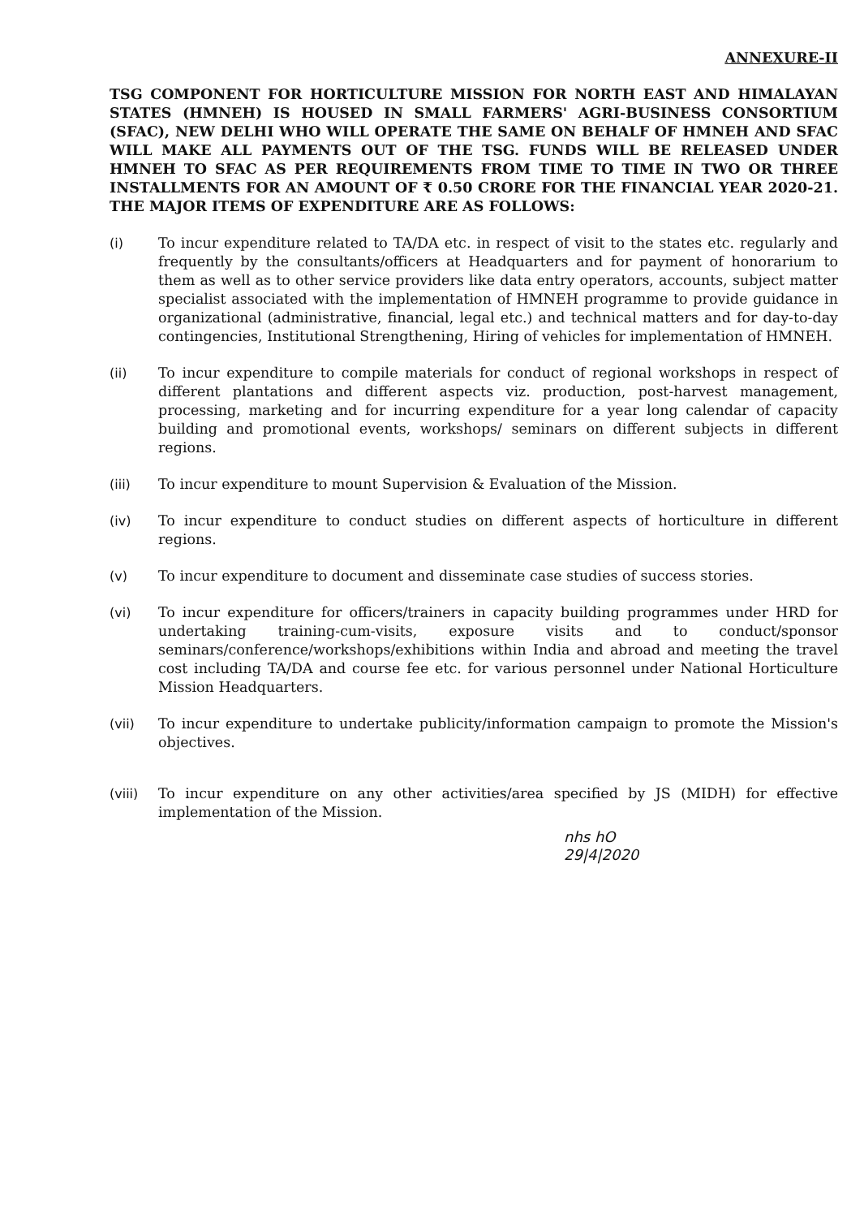ANNEXURE-II
TSG COMPONENT FOR HORTICULTURE MISSION FOR NORTH EAST AND HIMALAYAN STATES (HMNEH) IS HOUSED IN SMALL FARMERS' AGRI-BUSINESS CONSORTIUM (SFAC), NEW DELHI WHO WILL OPERATE THE SAME ON BEHALF OF HMNEH AND SFAC WILL MAKE ALL PAYMENTS OUT OF THE TSG. FUNDS WILL BE RELEASED UNDER HMNEH TO SFAC AS PER REQUIREMENTS FROM TIME TO TIME IN TWO OR THREE INSTALLMENTS FOR AN AMOUNT OF ₹ 0.50 CRORE FOR THE FINANCIAL YEAR 2020-21. THE MAJOR ITEMS OF EXPENDITURE ARE AS FOLLOWS:
(i) To incur expenditure related to TA/DA etc. in respect of visit to the states etc. regularly and frequently by the consultants/officers at Headquarters and for payment of honorarium to them as well as to other service providers like data entry operators, accounts, subject matter specialist associated with the implementation of HMNEH programme to provide guidance in organizational (administrative, financial, legal etc.) and technical matters and for day-to-day contingencies, Institutional Strengthening, Hiring of vehicles for implementation of HMNEH.
(ii) To incur expenditure to compile materials for conduct of regional workshops in respect of different plantations and different aspects viz. production, post-harvest management, processing, marketing and for incurring expenditure for a year long calendar of capacity building and promotional events, workshops/ seminars on different subjects in different regions.
(iii) To incur expenditure to mount Supervision & Evaluation of the Mission.
(iv) To incur expenditure to conduct studies on different aspects of horticulture in different regions.
(v) To incur expenditure to document and disseminate case studies of success stories.
(vi) To incur expenditure for officers/trainers in capacity building programmes under HRD for undertaking training-cum-visits, exposure visits and to conduct/sponsor seminars/conference/workshops/exhibitions within India and abroad and meeting the travel cost including TA/DA and course fee etc. for various personnel under National Horticulture Mission Headquarters.
(vii) To incur expenditure to undertake publicity/information campaign to promote the Mission's objectives.
(viii) To incur expenditure on any other activities/area specified by JS (MIDH) for effective implementation of the Mission.
nhs hO
29|4|2020